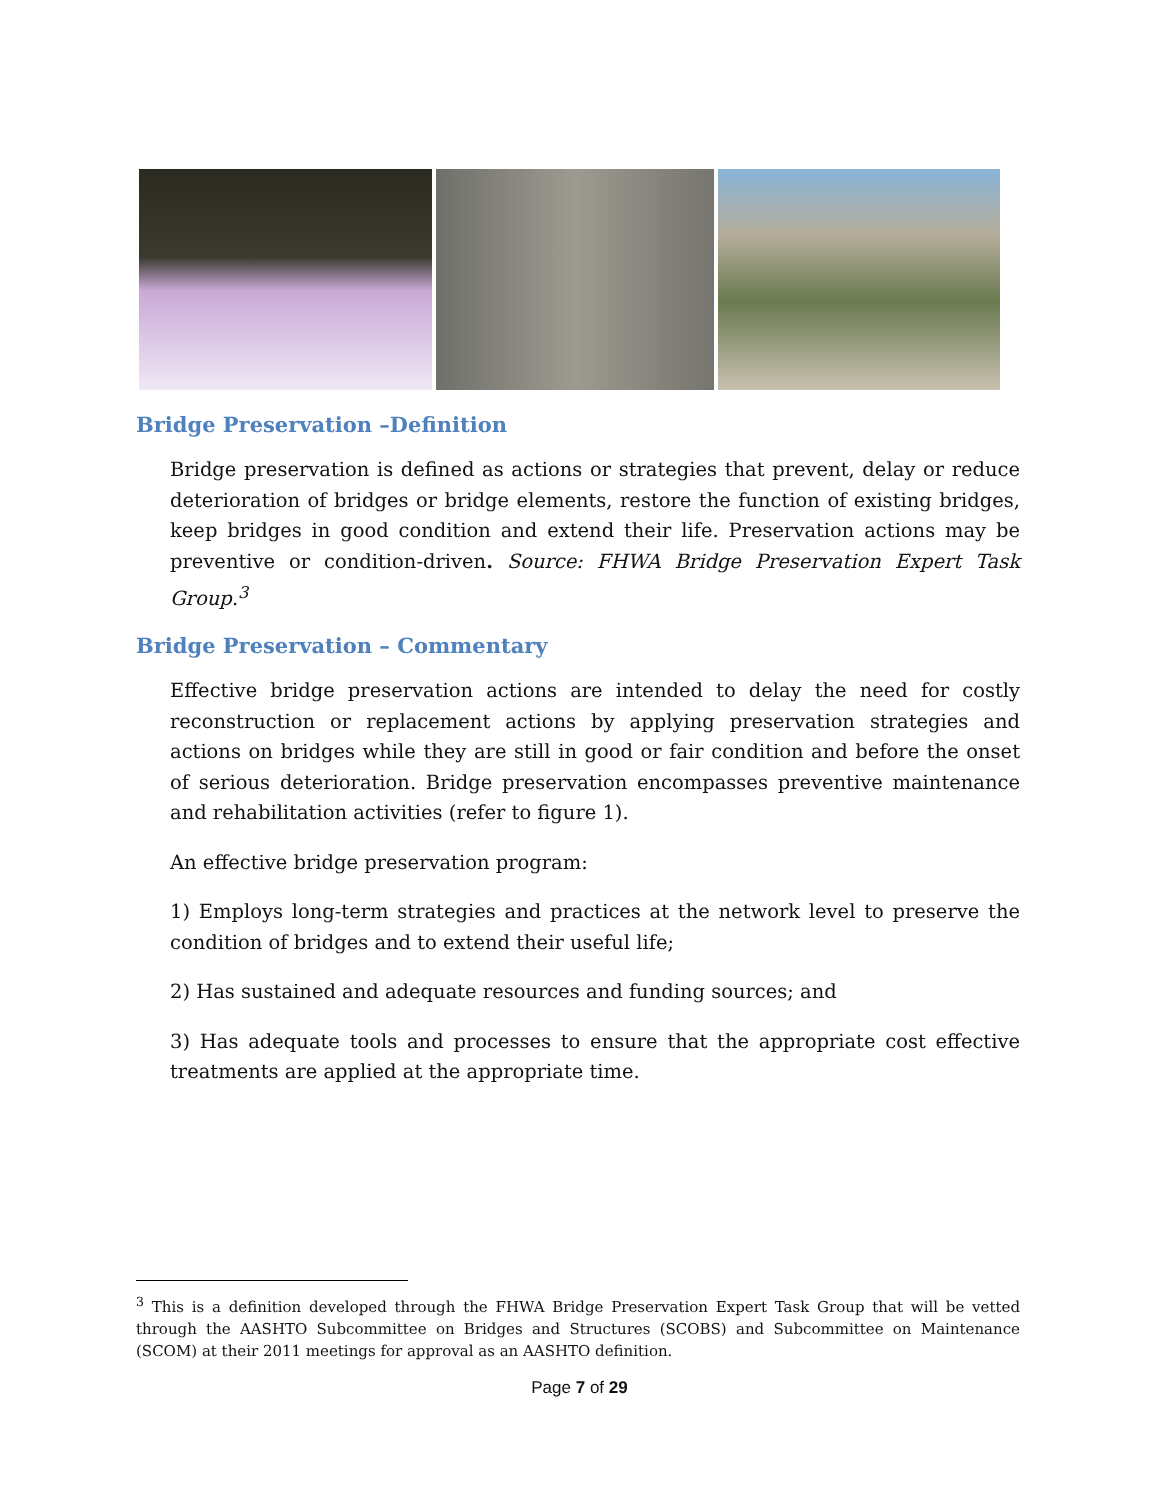Bridge Preservation –Definition
Bridge preservation is defined as actions or strategies that prevent, delay or reduce deterioration of bridges or bridge elements, restore the function of existing bridges, keep bridges in good condition and extend their life. Preservation actions may be preventive or condition-driven. Source: FHWA Bridge Preservation Expert Task Group.<sup>3</sup>
Bridge Preservation – Commentary
Effective bridge preservation actions are intended to delay the need for costly reconstruction or replacement actions by applying preservation strategies and actions on bridges while they are still in good or fair condition and before the onset of serious deterioration. Bridge preservation encompasses preventive maintenance and rehabilitation activities (refer to figure 1).
An effective bridge preservation program:
1) Employs long-term strategies and practices at the network level to preserve the condition of bridges and to extend their useful life;
2) Has sustained and adequate resources and funding sources; and
3) Has adequate tools and processes to ensure that the appropriate cost effective treatments are applied at the appropriate time.
<sup>3</sup> This is a definition developed through the FHWA Bridge Preservation Expert Task Group that will be vetted through the AASHTO Subcommittee on Bridges and Structures (SCOBS) and Subcommittee on Maintenance (SCOM) at their 2011 meetings for approval as an AASHTO definition.
Page 7 of 29